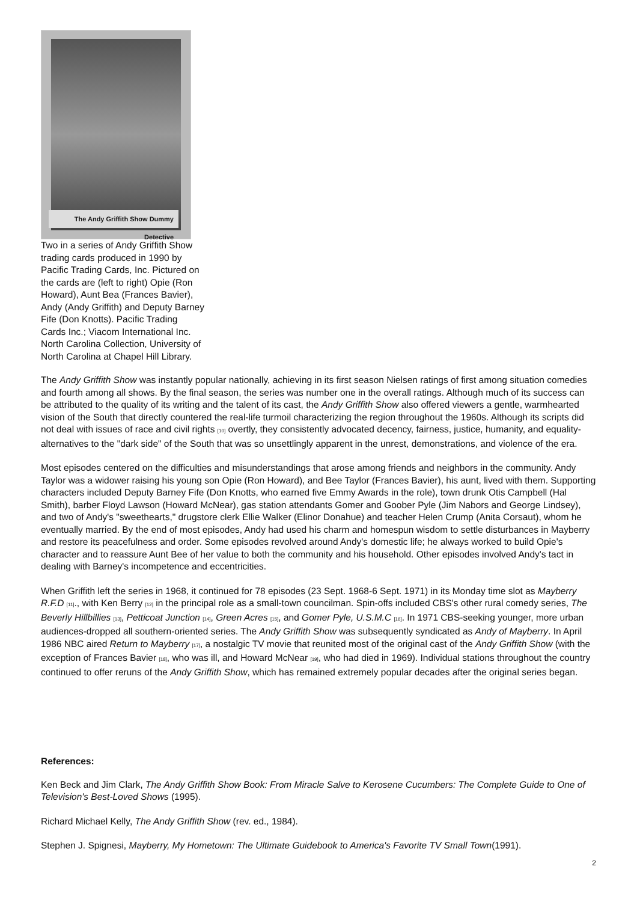The Andy Griffith Show Dummy Detective
Two in a series of Andy Griffith Show trading cards produced in 1990 by Pacific Trading Cards, Inc. Pictured on the cards are (left to right) Opie (Ron Howard), Aunt Bea (Frances Bavier), Andy (Andy Griffith) and Deputy Barney Fife (Don Knotts). Pacific Trading Cards Inc.; Viacom International Inc. North Carolina Collection, University of North Carolina at Chapel Hill Library.
The Andy Griffith Show was instantly popular nationally, achieving in its first season Nielsen ratings of first among situation comedies and fourth among all shows. By the final season, the series was number one in the overall ratings. Although much of its success can be attributed to the quality of its writing and the talent of its cast, the Andy Griffith Show also offered viewers a gentle, warmhearted vision of the South that directly countered the real-life turmoil characterizing the region throughout the 1960s. Although its scripts did not deal with issues of race and civil rights <sup>[10]</sup> overtly, they consistently advocated decency, fairness, justice, humanity, and equality-alternatives to the "dark side" of the South that was so unsettlingly apparent in the unrest, demonstrations, and violence of the era.
Most episodes centered on the difficulties and misunderstandings that arose among friends and neighbors in the community. Andy Taylor was a widower raising his young son Opie (Ron Howard), and Bee Taylor (Frances Bavier), his aunt, lived with them. Supporting characters included Deputy Barney Fife (Don Knotts, who earned five Emmy Awards in the role), town drunk Otis Campbell (Hal Smith), barber Floyd Lawson (Howard McNear), gas station attendants Gomer and Goober Pyle (Jim Nabors and George Lindsey), and two of Andy's "sweethearts," drugstore clerk Ellie Walker (Elinor Donahue) and teacher Helen Crump (Anita Corsaut), whom he eventually married. By the end of most episodes, Andy had used his charm and homespun wisdom to settle disturbances in Mayberry and restore its peacefulness and order. Some episodes revolved around Andy's domestic life; he always worked to build Opie's character and to reassure Aunt Bee of her value to both the community and his household. Other episodes involved Andy's tact in dealing with Barney's incompetence and eccentricities.
When Griffith left the series in 1968, it continued for 78 episodes (23 Sept. 1968-6 Sept. 1971) in its Monday time slot as Mayberry R.F.D <sup>[11]</sup>., with Ken Berry <sup>[12]</sup> in the principal role as a small-town councilman. Spin-offs included CBS's other rural comedy series, The Beverly Hillbillies <sup>[13]</sup>, Petticoat Junction <sup>[14]</sup>, Green Acres <sup>[15]</sup>, and Gomer Pyle, U.S.M.C <sup>[16]</sup>. In 1971 CBS-seeking younger, more urban audiences-dropped all southern-oriented series. The Andy Griffith Show was subsequently syndicated as Andy of Mayberry. In April 1986 NBC aired Return to Mayberry <sup>[17]</sup>, a nostalgic TV movie that reunited most of the original cast of the Andy Griffith Show (with the exception of Frances Bavier <sup>[18]</sup>, who was ill, and Howard McNear <sup>[19]</sup>, who had died in 1969). Individual stations throughout the country continued to offer reruns of the Andy Griffith Show, which has remained extremely popular decades after the original series began.
References:
Ken Beck and Jim Clark, The Andy Griffith Show Book: From Miracle Salve to Kerosene Cucumbers: The Complete Guide to One of Television's Best-Loved Shows (1995).
Richard Michael Kelly, The Andy Griffith Show (rev. ed., 1984).
Stephen J. Spignesi, Mayberry, My Hometown: The Ultimate Guidebook to America's Favorite TV Small Town(1991).
2